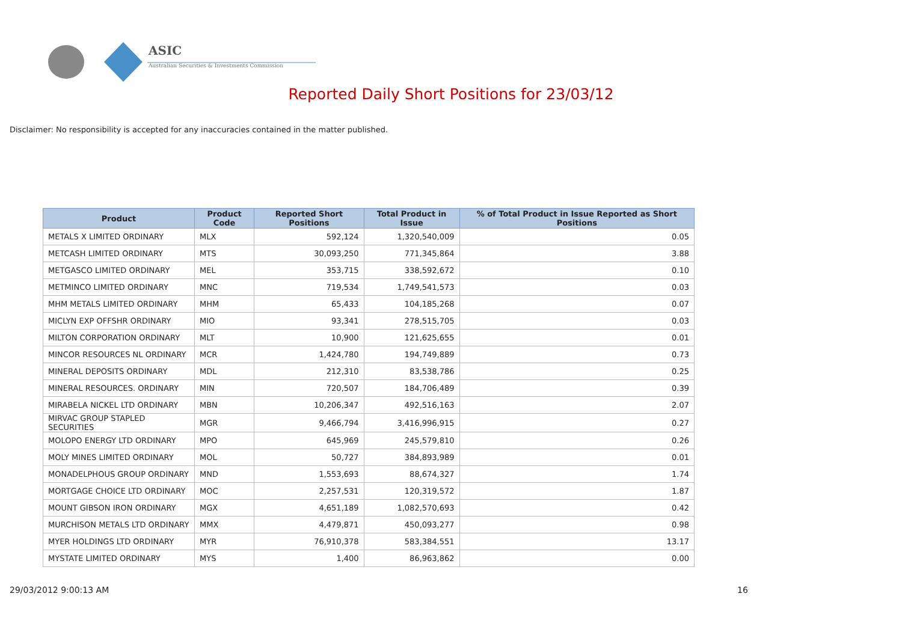ASIC
Australian Securities & Investments Commission
Reported Daily Short Positions for 23/03/12
Disclaimer: No responsibility is accepted for any inaccuracies contained in the matter published.
| Product | Product Code | Reported Short Positions | Total Product in Issue | % of Total Product in Issue Reported as Short Positions |
| --- | --- | --- | --- | --- |
| METALS X LIMITED ORDINARY | MLX | 592,124 | 1,320,540,009 | 0.05 |
| METCASH LIMITED ORDINARY | MTS | 30,093,250 | 771,345,864 | 3.88 |
| METGASCO LIMITED ORDINARY | MEL | 353,715 | 338,592,672 | 0.10 |
| METMINCO LIMITED ORDINARY | MNC | 719,534 | 1,749,541,573 | 0.03 |
| MHM METALS LIMITED ORDINARY | MHM | 65,433 | 104,185,268 | 0.07 |
| MICLYN EXP OFFSHR ORDINARY | MIO | 93,341 | 278,515,705 | 0.03 |
| MILTON CORPORATION ORDINARY | MLT | 10,900 | 121,625,655 | 0.01 |
| MINCOR RESOURCES NL ORDINARY | MCR | 1,424,780 | 194,749,889 | 0.73 |
| MINERAL DEPOSITS ORDINARY | MDL | 212,310 | 83,538,786 | 0.25 |
| MINERAL RESOURCES. ORDINARY | MIN | 720,507 | 184,706,489 | 0.39 |
| MIRABELA NICKEL LTD ORDINARY | MBN | 10,206,347 | 492,516,163 | 2.07 |
| MIRVAC GROUP STAPLED SECURITIES | MGR | 9,466,794 | 3,416,996,915 | 0.27 |
| MOLOPO ENERGY LTD ORDINARY | MPO | 645,969 | 245,579,810 | 0.26 |
| MOLY MINES LIMITED ORDINARY | MOL | 50,727 | 384,893,989 | 0.01 |
| MONADELPHOUS GROUP ORDINARY | MND | 1,553,693 | 88,674,327 | 1.74 |
| MORTGAGE CHOICE LTD ORDINARY | MOC | 2,257,531 | 120,319,572 | 1.87 |
| MOUNT GIBSON IRON ORDINARY | MGX | 4,651,189 | 1,082,570,693 | 0.42 |
| MURCHISON METALS LTD ORDINARY | MMX | 4,479,871 | 450,093,277 | 0.98 |
| MYER HOLDINGS LTD ORDINARY | MYR | 76,910,378 | 583,384,551 | 13.17 |
| MYSTATE LIMITED ORDINARY | MYS | 1,400 | 86,963,862 | 0.00 |
29/03/2012 9:00:13 AM 16